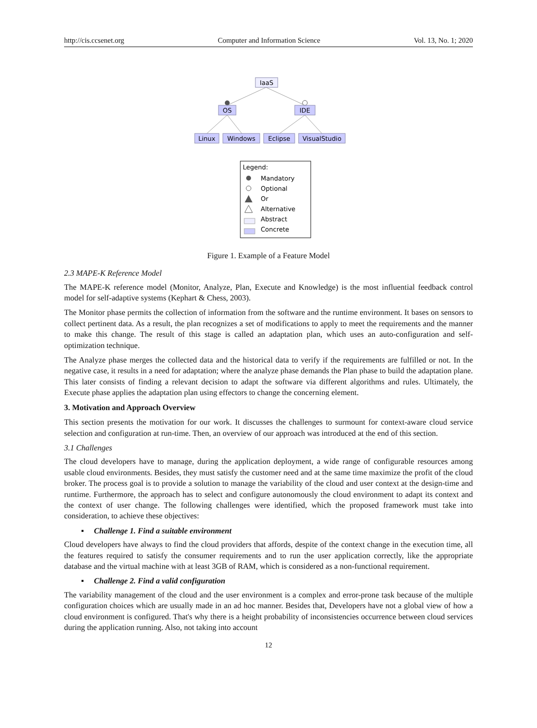http://cis.ccsenet.org Computer and Information Science Vol. 13, No. 1; 2020
IaaS
OS
IDE
Linux
Windows
Eclipse
VisualStudio
Legend:
Mandatory
Optional
Or
Alternative
Abstract
Concrete
Figure 1. Example of a Feature Model
2.3 MAPE-K Reference Model
The MAPE-K reference model (Monitor, Analyze, Plan, Execute and Knowledge) is the most influential feedback control model for self-adaptive systems (Kephart & Chess, 2003).
The Monitor phase permits the collection of information from the software and the runtime environment. It bases on sensors to collect pertinent data. As a result, the plan recognizes a set of modifications to apply to meet the requirements and the manner to make this change. The result of this stage is called an adaptation plan, which uses an auto-configuration and self-optimization technique.
The Analyze phase merges the collected data and the historical data to verify if the requirements are fulfilled or not. In the negative case, it results in a need for adaptation; where the analyze phase demands the Plan phase to build the adaptation plane. This later consists of finding a relevant decision to adapt the software via different algorithms and rules. Ultimately, the Execute phase applies the adaptation plan using effectors to change the concerning element.
3. Motivation and Approach Overview
This section presents the motivation for our work. It discusses the challenges to surmount for context-aware cloud service selection and configuration at run-time. Then, an overview of our approach was introduced at the end of this section.
3.1 Challenges
The cloud developers have to manage, during the application deployment, a wide range of configurable resources among usable cloud environments. Besides, they must satisfy the customer need and at the same time maximize the profit of the cloud broker. The process goal is to provide a solution to manage the variability of the cloud and user context at the design-time and runtime. Furthermore, the approach has to select and configure autonomously the cloud environment to adapt its context and the context of user change. The following challenges were identified, which the proposed framework must take into consideration, to achieve these objectives:
▪ Challenge 1. Find a suitable environment
Cloud developers have always to find the cloud providers that affords, despite of the context change in the execution time, all the features required to satisfy the consumer requirements and to run the user application correctly, like the appropriate database and the virtual machine with at least 3GB of RAM, which is considered as a non-functional requirement.
▪ Challenge 2. Find a valid configuration
The variability management of the cloud and the user environment is a complex and error-prone task because of the multiple configuration choices which are usually made in an ad hoc manner. Besides that, Developers have not a global view of how a cloud environment is configured. That's why there is a height probability of inconsistencies occurrence between cloud services during the application running. Also, not taking into account
12